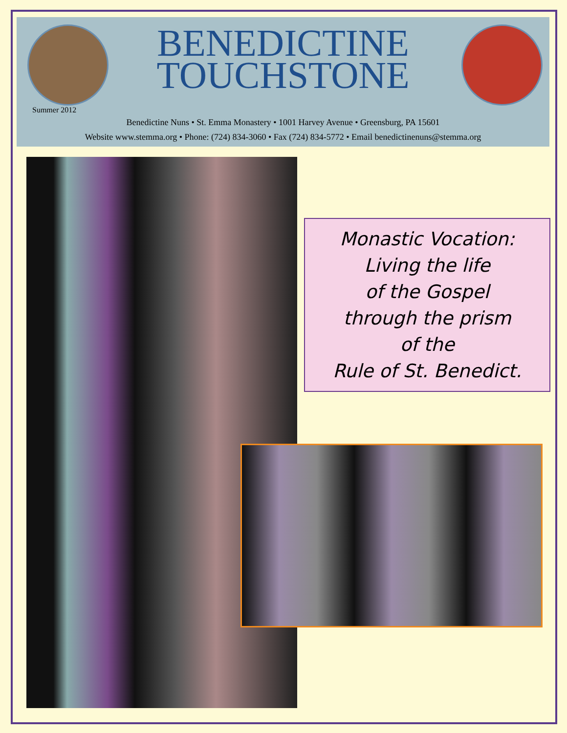BENEDICTINE
TOUCHSTONE
Summer 2012
Benedictine Nuns • St. Emma Monastery • 1001 Harvey Avenue • Greensburg, PA 15601
Website www.stemma.org • Phone: (724) 834-3060 • Fax (724) 834-5772 • Email benedictinenuns@stemma.org
Monastic Vocation:
Living the life
of the Gospel
through the prism
of the
Rule of St. Benedict.